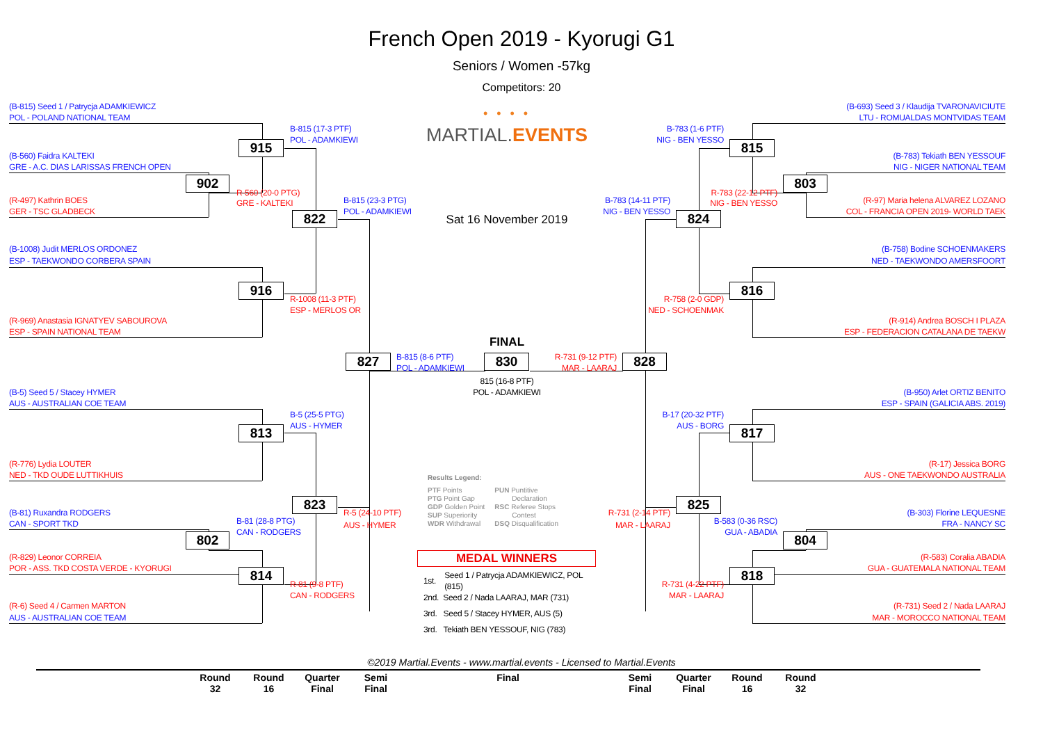French Open 2019 - Kyorugi G1
Seniors / Women -57kg
Competitors: 20
(B-815) Seed 1 / Patrycja ADAMKIEWICZ
(B-693) Seed 3 / Klaudija TVARONAVICIUTE
POL - POLAND NATIONAL TEAM
LTU - ROMUALDAS MONTVIDAS TEAM
• • • •
MARTIAL.EVENTS
B-815 (17-3 PTF)
B-783 (1-6 PTF)
POL - ADAMKIEWI
NIG - BEN YESSO
915
815
(B-560) Faidra KALTEKI
(B-783) Tekiath BEN YESSOUF
GRE - A.C. DIAS LARISSAS FRENCH OPEN
NIG - NIGER NATIONAL TEAM
902
803
R-560 (20-0 PTG)
R-783 (22-12 PTF)
(R-497) Kathrin BOES
B-815 (23-3 PTG)
B-783 (14-11 PTF)
(R-97) Maria helena ALVAREZ LOZANO
GRE - KALTEKI
NIG - BEN YESSO
GER - TSC GLADBECK
POL - ADAMKIEWI
NIG - BEN YESSO
COL - FRANCIA OPEN 2019- WORLD TAEK
822
Sat 16 November 2019
824
(B-1008) Judit MERLOS ORDONEZ
(B-758) Bodine SCHOENMAKERS
ESP - TAEKWONDO CORBERA SPAIN
NED - TAEKWONDO AMERSFOORT
916
816
R-1008 (11-3 PTF)
R-758 (2-0 GDP)
ESP - MERLOS OR
NED - SCHOENMAK
(R-969) Anastasia IGNATYEV SABOUROVA
(R-914) Andrea BOSCH I PLAZA
ESP - SPAIN NATIONAL TEAM
ESP - FEDERACION CATALANA DE TAEKW
FINAL
827
B-815 (8-6 PTF)
830
R-731 (9-12 PTF)
828
POL - ADAMKIEWI
MAR - LAARAJ
815 (16-8 PTF)
POL - ADAMKIEWI
(B-5) Seed 5 / Stacey HYMER
(B-950) Arlet ORTIZ BENITO
AUS - AUSTRALIAN COE TEAM
ESP - SPAIN (GALICIA ABS. 2019)
B-5 (25-5 PTG)
B-17 (20-32 PTF)
AUS - HYMER
AUS - BORG
813
817
(R-776) Lydia LOUTER
(R-17) Jessica BORG
NED - TKD OUDE LUTTIKHUIS
AUS - ONE TAEKWONDO AUSTRALIA
Results Legend:
PTF Points
PTG Point Gap
GDP Golden Point
SUP Superiority
WDR Withdrawal
PUN Puntitive
Declaration
RSC Referee Stops
Contest
DSQ Disqualification
823
825
(B-81) Ruxandra RODGERS
R-5 (24-10 PTF)
R-731 (2-14 PTF)
(B-303) Florine LEQUESNE
B-81 (28-8 PTG)
B-583 (0-36 RSC)
CAN - SPORT TKD
AUS - HYMER
MAR - LAARAJ
FRA - NANCY SC
CAN - RODGERS
GUA - ABADIA
802
804
(R-829) Leonor CORREIA
MEDAL WINNERS
(R-583) Coralia ABADIA
POR - ASS. TKD COSTA VERDE - KYORUGI
GUA - GUATEMALA NATIONAL TEAM
814
818
1st. Seed 1 / Patrycja ADAMKIEWICZ, POL
(815)
R-81 (9-8 PTF)
R-731 (4-22 PTF)
2nd. Seed 2 / Nada LAARAJ, MAR (731)
CAN - RODGERS
MAR - LAARAJ
(R-6) Seed 4 / Carmen MARTON
(R-731) Seed 2 / Nada LAARAJ
3rd. Seed 5 / Stacey HYMER, AUS (5)
AUS - AUSTRALIAN COE TEAM
MAR - MOROCCO NATIONAL TEAM
3rd. Tekiath BEN YESSOUF, NIG (783)
©2019 Martial.Events - www.martial.events - Licensed to Martial.Events
Round
32
Round
16
Quarter
Final
Semi
Final
Final Semi
Final
Quarter
Final
Round
16
Round
32